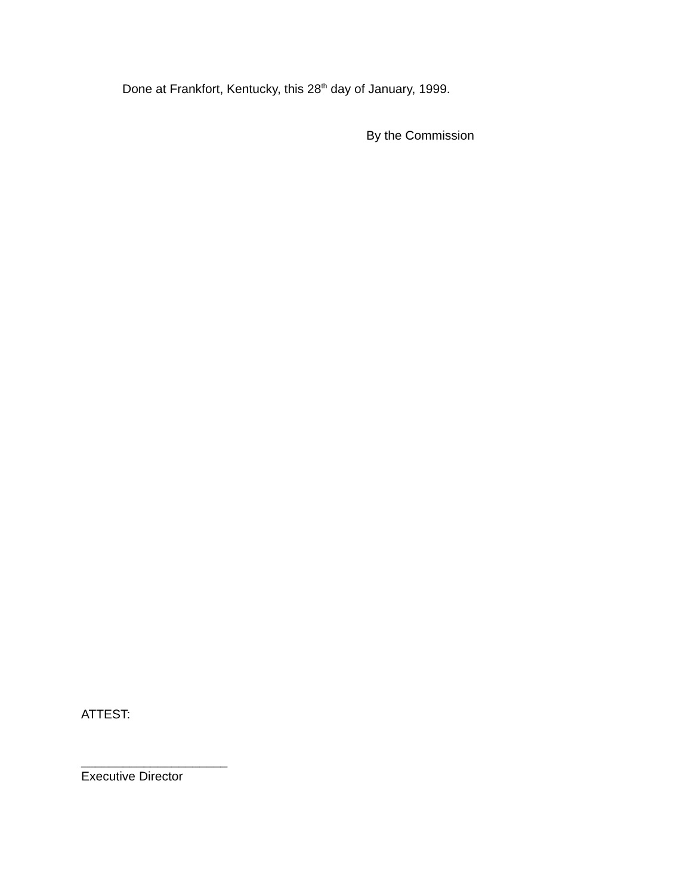Done at Frankfort, Kentucky, this 28<sup>th</sup> day of January, 1999.
By the Commission
ATTEST:
_____________________
Executive Director